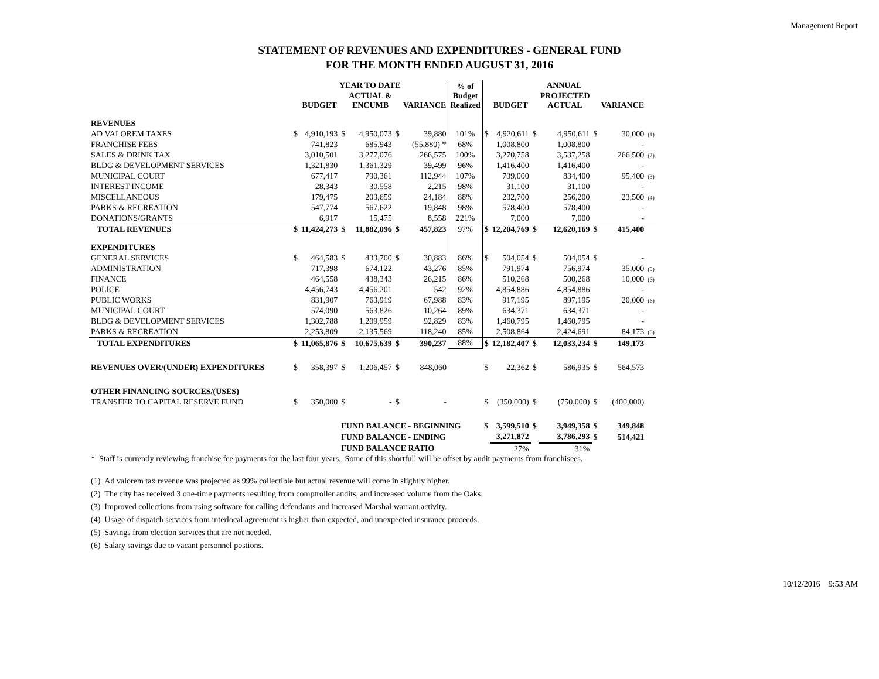Management Report
STATEMENT OF REVENUES AND EXPENDITURES - GENERAL FUND
FOR THE MONTH ENDED AUGUST 31, 2016
| | YEAR TO DATE | | | | | | % of Budget Realized | ANNUAL | | | | | | |
| --- | --- | --- | --- | --- | --- | --- | --- | --- | --- | --- | --- | --- | --- | --- |
| | | BUDGET | | ACTUAL & ENCUMB | | VARIANCE | | | BUDGET | | PROJECTED ACTUAL | | VARIANCE | |
| REVENUES | | | | | | | | | | | | | | |
| AD VALOREM TAXES | $ | 4,910,193 | $ | 4,950,073 | $ | 39,880 | 101% | $ | 4,920,611 | $ | 4,950,611 | $ | 30,000 | (1) |
| FRANCHISE FEES | | 741,823 | | 685,943 | | (55,880) * | 68% | | 1,008,800 | | 1,008,800 | | - | |
| SALES & DRINK TAX | | 3,010,501 | | 3,277,076 | | 266,575 | 100% | | 3,270,758 | | 3,537,258 | | 266,500 | (2) |
| BLDG & DEVELOPMENT SERVICES | | 1,321,830 | | 1,361,329 | | 39,499 | 96% | | 1,416,400 | | 1,416,400 | | - | |
| MUNICIPAL COURT | | 677,417 | | 790,361 | | 112,944 | 107% | | 739,000 | | 834,400 | | 95,400 | (3) |
| INTEREST INCOME | | 28,343 | | 30,558 | | 2,215 | 98% | | 31,100 | | 31,100 | | - | |
| MISCELLANEOUS | | 179,475 | | 203,659 | | 24,184 | 88% | | 232,700 | | 256,200 | | 23,500 | (4) |
| PARKS & RECREATION | | 547,774 | | 567,622 | | 19,848 | 98% | | 578,400 | | 578,400 | | - | |
| DONATIONS/GRANTS | | 6,917 | | 15,475 | | 8,558 | 221% | | 7,000 | | 7,000 | | - | |
| TOTAL REVENUES | $ | 11,424,273 | $ | 11,882,096 | $ | 457,823 | 97% | $ | 12,204,769 | $ | 12,620,169 | $ | 415,400 | |
| EXPENDITURES | | | | | | | | | | | | | | |
| GENERAL SERVICES | $ | 464,583 | $ | 433,700 | $ | 30,883 | 86% | $ | 504,054 | $ | 504,054 | $ | - | |
| ADMINISTRATION | | 717,398 | | 674,122 | | 43,276 | 85% | | 791,974 | | 756,974 | | 35,000 | (5) |
| FINANCE | | 464,558 | | 438,343 | | 26,215 | 86% | | 510,268 | | 500,268 | | 10,000 | (6) |
| POLICE | | 4,456,743 | | 4,456,201 | | 542 | 92% | | 4,854,886 | | 4,854,886 | | - | |
| PUBLIC WORKS | | 831,907 | | 763,919 | | 67,988 | 83% | | 917,195 | | 897,195 | | 20,000 | (6) |
| MUNICIPAL COURT | | 574,090 | | 563,826 | | 10,264 | 89% | | 634,371 | | 634,371 | | - | |
| BLDG & DEVELOPMENT SERVICES | | 1,302,788 | | 1,209,959 | | 92,829 | 83% | | 1,460,795 | | 1,460,795 | | - | |
| PARKS & RECREATION | | 2,253,809 | | 2,135,569 | | 118,240 | 85% | | 2,508,864 | | 2,424,691 | | 84,173 | (6) |
| TOTAL EXPENDITURES | $ | 11,065,876 | $ | 10,675,639 | $ | 390,237 | 88% | $ | 12,182,407 | $ | 12,033,234 | $ | 149,173 | |
| REVENUES OVER/(UNDER) EXPENDITURES | $ | 358,397 | $ | 1,206,457 | $ | 848,060 | | $ | 22,362 | $ | 586,935 | $ | 564,573 | |
| OTHER FINANCING SOURCES/(USES) | | | | | | | | | | | | | | |
| TRANSFER TO CAPITAL RESERVE FUND | $ | 350,000 | $ | - | $ | - | | $ | (350,000) | $ | (750,000) | $ | (400,000) | |
| | | | FUND BALANCE - BEGINNING | | | | | $ | 3,599,510 | $ | 3,949,358 | $ | 349,848 | |
| | | | FUND BALANCE - ENDING | | | | | | 3,271,872 | | 3,786,293 | $ | 514,421 | |
| | | | FUND BALANCE RATIO | | | | | | 27% | | 31% | | | |
* Staff is currently reviewing franchise fee payments for the last four years. Some of this shortfull will be offset by audit payments from franchisees.
(1) Ad valorem tax revenue was projected as 99% collectible but actual revenue will come in slightly higher.
(2) The city has received 3 one-time payments resulting from comptroller audits, and increased volume from the Oaks.
(3) Improved collections from using software for calling defendants and increased Marshal warrant activity.
(4) Usage of dispatch services from interlocal agreement is higher than expected, and unexpected insurance proceeds.
(5) Savings from election services that are not needed.
(6) Salary savings due to vacant personnel postions.
10/12/2016 9:53 AM